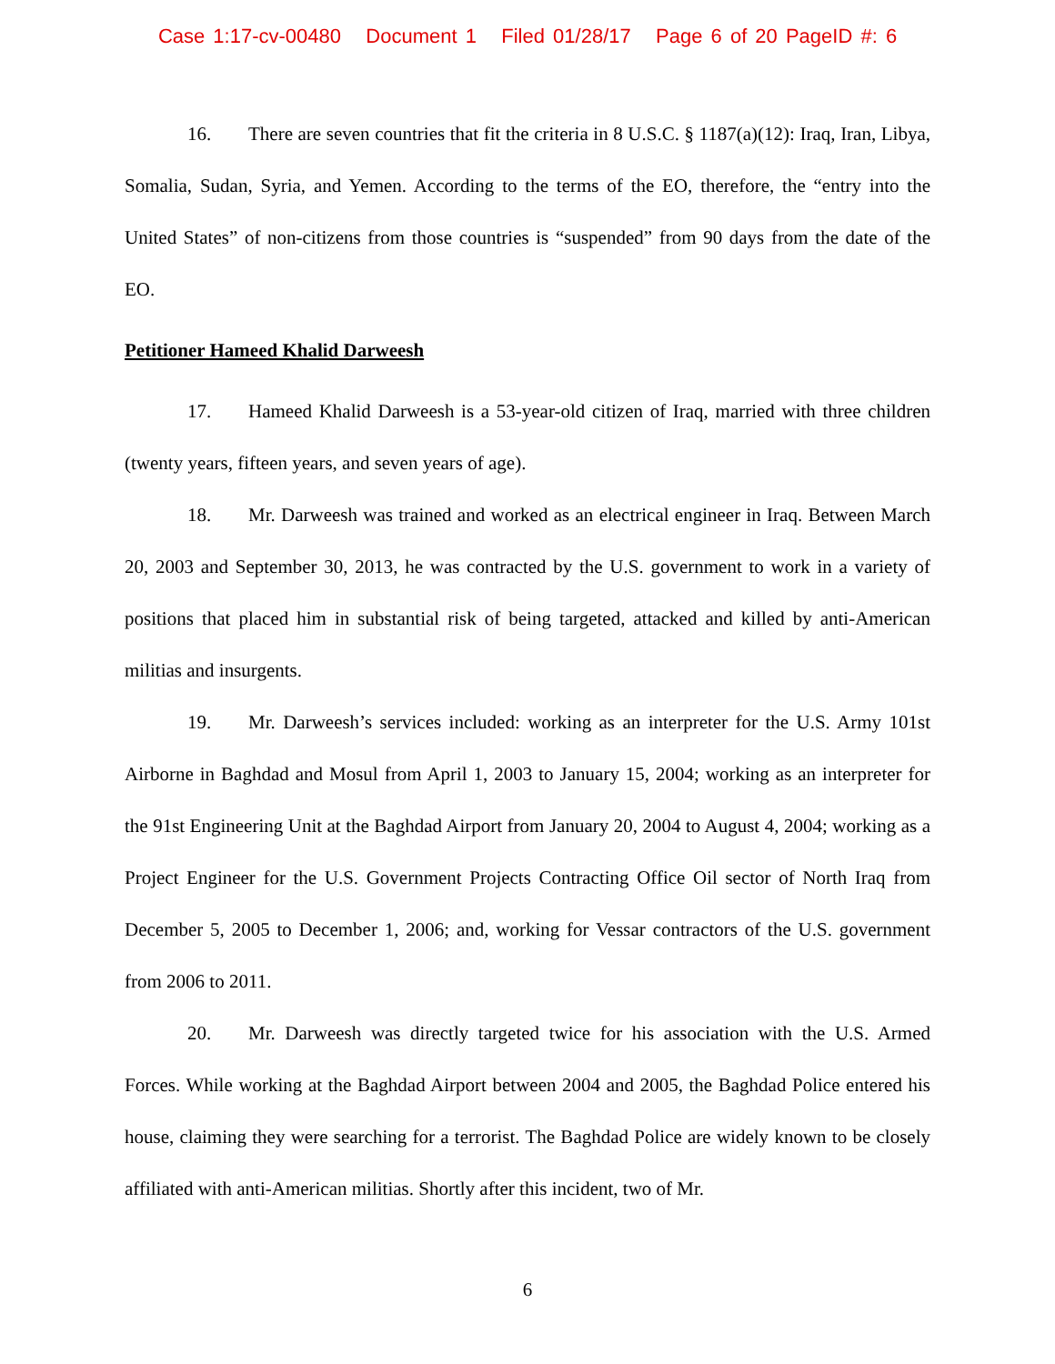Case 1:17-cv-00480 Document 1 Filed 01/28/17 Page 6 of 20 PageID #: 6
16. There are seven countries that fit the criteria in 8 U.S.C. § 1187(a)(12): Iraq, Iran, Libya, Somalia, Sudan, Syria, and Yemen. According to the terms of the EO, therefore, the “entry into the United States” of non-citizens from those countries is “suspended” from 90 days from the date of the EO.
Petitioner Hameed Khalid Darweesh
17. Hameed Khalid Darweesh is a 53-year-old citizen of Iraq, married with three children (twenty years, fifteen years, and seven years of age).
18. Mr. Darweesh was trained and worked as an electrical engineer in Iraq. Between March 20, 2003 and September 30, 2013, he was contracted by the U.S. government to work in a variety of positions that placed him in substantial risk of being targeted, attacked and killed by anti-American militias and insurgents.
19. Mr. Darweesh’s services included: working as an interpreter for the U.S. Army 101st Airborne in Baghdad and Mosul from April 1, 2003 to January 15, 2004; working as an interpreter for the 91st Engineering Unit at the Baghdad Airport from January 20, 2004 to August 4, 2004; working as a Project Engineer for the U.S. Government Projects Contracting Office Oil sector of North Iraq from December 5, 2005 to December 1, 2006; and, working for Vessar contractors of the U.S. government from 2006 to 2011.
20. Mr. Darweesh was directly targeted twice for his association with the U.S. Armed Forces. While working at the Baghdad Airport between 2004 and 2005, the Baghdad Police entered his house, claiming they were searching for a terrorist. The Baghdad Police are widely known to be closely affiliated with anti-American militias. Shortly after this incident, two of Mr.
6